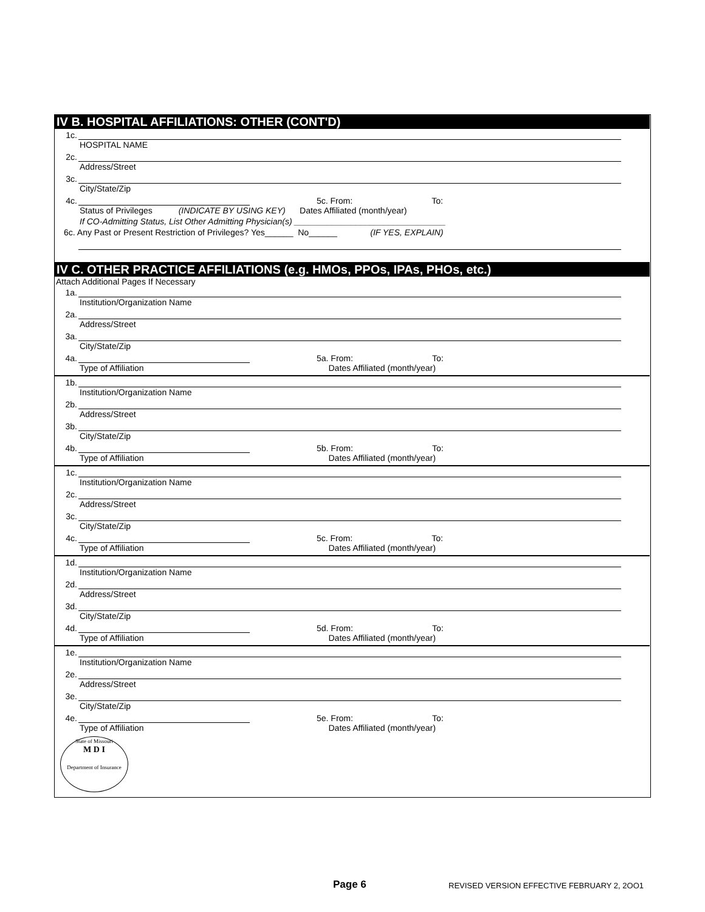IV B. HOSPITAL AFFILIATIONS: OTHER (CONT'D)
1c.
HOSPITAL NAME
2c.
Address/Street
3c.
City/State/Zip
4c. 5c. From: To:
Status of Privileges (INDICATE BY USING KEY) Dates Affiliated (month/year)
If CO-Admitting Status, List Other Admitting Physician(s) ________________________________
6c. Any Past or Present Restriction of Privileges? Yes______ No______ (IF YES, EXPLAIN)
IV C. OTHER PRACTICE AFFILIATIONS (e.g. HMOs, PPOs, IPAs, PHOs, etc.)
Attach Additional Pages If Necessary
1a.
Institution/Organization Name
2a.
Address/Street
3a.
City/State/Zip
4a. 5a. From: To:
Type of Affiliation Dates Affiliated (month/year)
1b.
Institution/Organization Name
2b.
Address/Street
3b.
City/State/Zip
4b. 5b. From: To:
Type of Affiliation Dates Affiliated (month/year)
1c.
Institution/Organization Name
2c.
Address/Street
3c.
City/State/Zip
4c. 5c. From: To:
Type of Affiliation Dates Affiliated (month/year)
1d.
Institution/Organization Name
2d.
Address/Street
3d.
City/State/Zip
4d. 5d. From: To:
Type of Affiliation Dates Affiliated (month/year)
1e.
Institution/Organization Name
2e.
Address/Street
3e.
City/State/Zip
4e. 5e. From: To:
Type of Affiliation Dates Affiliated (month/year)
State of Missouri
M D I
Department of Insurance
Page 6 REVISED VERSION EFFECTIVE FEBRUARY 2, 2OO1